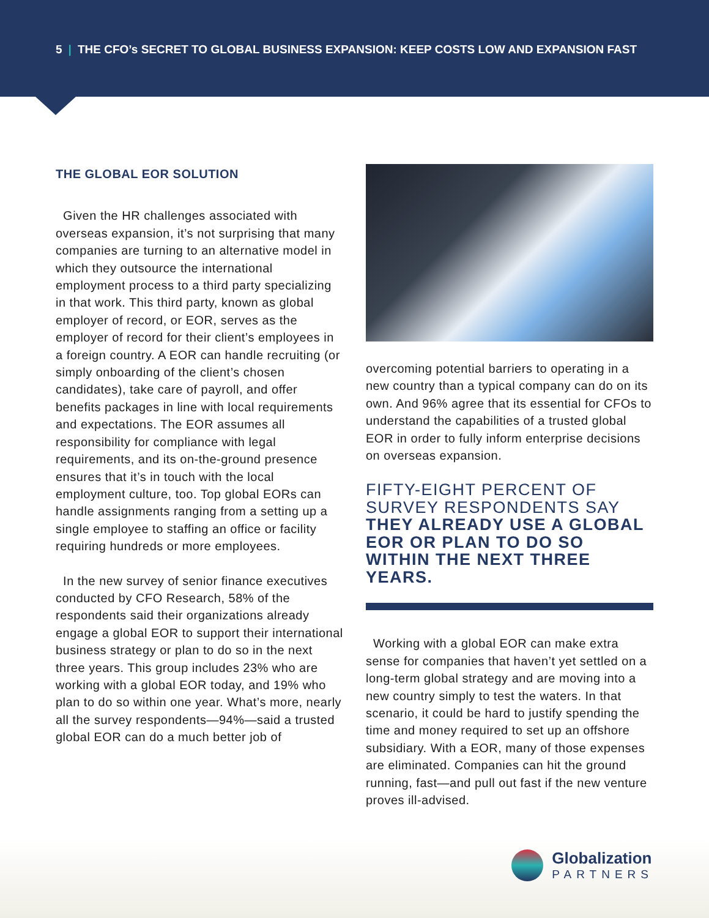5 | THE CFO’s SECRET TO GLOBAL BUSINESS EXPANSION: KEEP COSTS LOW AND EXPANSION FAST
THE GLOBAL EOR SOLUTION
Given the HR challenges associated with overseas expansion, it’s not surprising that many companies are turning to an alternative model in which they outsource the international employment process to a third party specializing in that work. This third party, known as global employer of record, or EOR, serves as the employer of record for their client’s employees in a foreign country. A EOR can handle recruiting (or simply onboarding of the client’s chosen candidates), take care of payroll, and offer benefits packages in line with local requirements and expectations. The EOR assumes all responsibility for compliance with legal requirements, and its on-the-ground presence ensures that it’s in touch with the local employment culture, too. Top global EORs can handle assignments ranging from a setting up a single employee to staffing an office or facility requiring hundreds or more employees.
In the new survey of senior finance executives conducted by CFO Research, 58% of the respondents said their organizations already engage a global EOR to support their international business strategy or plan to do so in the next three years. This group includes 23% who are working with a global EOR today, and 19% who plan to do so within one year. What’s more, nearly all the survey respondents—94%—said a trusted global EOR can do a much better job of
overcoming potential barriers to operating in a new country than a typical company can do on its own. And 96% agree that its essential for CFOs to understand the capabilities of a trusted global EOR in order to fully inform enterprise decisions on overseas expansion.
FIFTY-EIGHT PERCENT OF SURVEY RESPONDENTS SAY THEY ALREADY USE A GLOBAL EOR OR PLAN TO DO SO WITHIN THE NEXT THREE YEARS.
Working with a global EOR can make extra sense for companies that haven’t yet settled on a long-term global strategy and are moving into a new country simply to test the waters. In that scenario, it could be hard to justify spending the time and money required to set up an offshore subsidiary. With a EOR, many of those expenses are eliminated. Companies can hit the ground running, fast—and pull out fast if the new venture proves ill-advised.
Globalization
PARTNERS